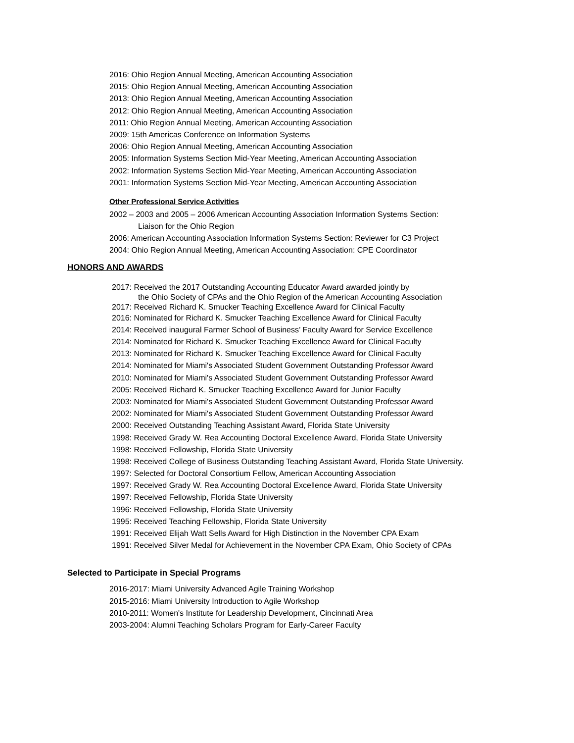2016: Ohio Region Annual Meeting, American Accounting Association
2015: Ohio Region Annual Meeting, American Accounting Association
2013: Ohio Region Annual Meeting, American Accounting Association
2012: Ohio Region Annual Meeting, American Accounting Association
2011: Ohio Region Annual Meeting, American Accounting Association
2009: 15th Americas Conference on Information Systems
2006: Ohio Region Annual Meeting, American Accounting Association
2005: Information Systems Section Mid-Year Meeting, American Accounting Association
2002: Information Systems Section Mid-Year Meeting, American Accounting Association
2001: Information Systems Section Mid-Year Meeting, American Accounting Association
Other Professional Service Activities
2002 – 2003 and 2005 – 2006 American Accounting Association Information Systems Section:
Liaison for the Ohio Region
2006: American Accounting Association Information Systems Section: Reviewer for C3 Project
2004: Ohio Region Annual Meeting, American Accounting Association: CPE Coordinator
HONORS AND AWARDS
2017: Received the 2017 Outstanding Accounting Educator Award awarded jointly by
the Ohio Society of CPAs and the Ohio Region of the American Accounting Association
2017: Received Richard K. Smucker Teaching Excellence Award for Clinical Faculty
2016: Nominated for Richard K. Smucker Teaching Excellence Award for Clinical Faculty
2014: Received inaugural Farmer School of Business’ Faculty Award for Service Excellence
2014: Nominated for Richard K. Smucker Teaching Excellence Award for Clinical Faculty
2013: Nominated for Richard K. Smucker Teaching Excellence Award for Clinical Faculty
2014: Nominated for Miami's Associated Student Government Outstanding Professor Award
2010: Nominated for Miami's Associated Student Government Outstanding Professor Award
2005: Received Richard K. Smucker Teaching Excellence Award for Junior Faculty
2003: Nominated for Miami's Associated Student Government Outstanding Professor Award
2002: Nominated for Miami's Associated Student Government Outstanding Professor Award
2000: Received Outstanding Teaching Assistant Award, Florida State University
1998: Received Grady W. Rea Accounting Doctoral Excellence Award, Florida State University
1998: Received Fellowship, Florida State University
1998: Received College of Business Outstanding Teaching Assistant Award, Florida State University.
1997: Selected for Doctoral Consortium Fellow, American Accounting Association
1997: Received Grady W. Rea Accounting Doctoral Excellence Award, Florida State University
1997: Received Fellowship, Florida State University
1996: Received Fellowship, Florida State University
1995: Received Teaching Fellowship, Florida State University
1991: Received Elijah Watt Sells Award for High Distinction in the November CPA Exam
1991: Received Silver Medal for Achievement in the November CPA Exam, Ohio Society of CPAs
Selected to Participate in Special Programs
2016-2017: Miami University Advanced Agile Training Workshop
2015-2016: Miami University Introduction to Agile Workshop
2010-2011: Women's Institute for Leadership Development, Cincinnati Area
2003-2004: Alumni Teaching Scholars Program for Early-Career Faculty